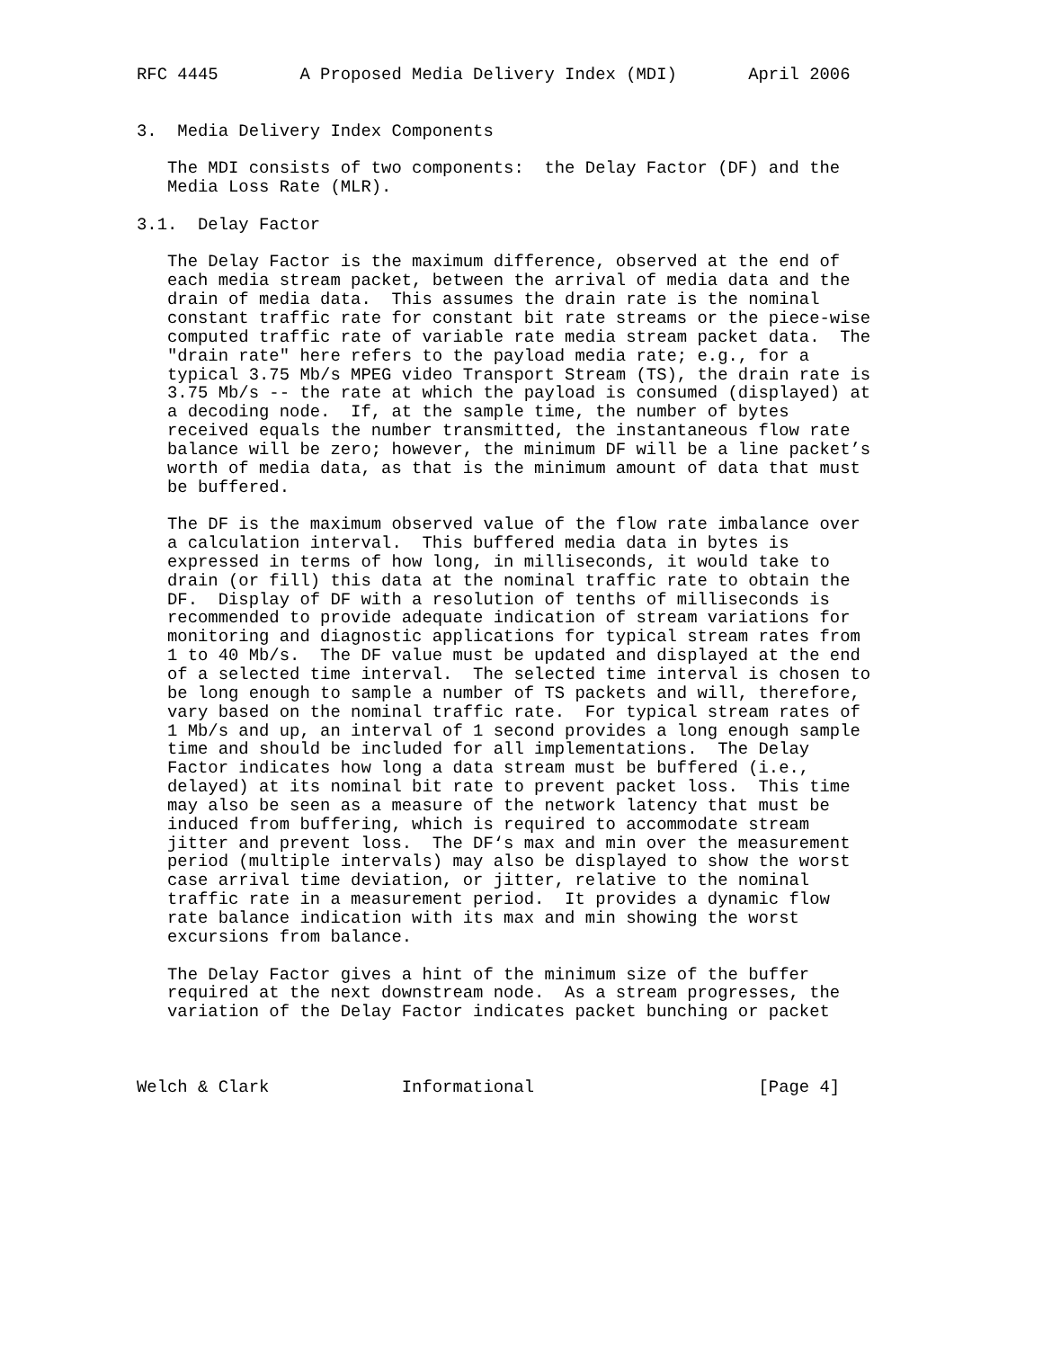RFC 4445        A Proposed Media Delivery Index (MDI)       April 2006


3.  Media Delivery Index Components

   The MDI consists of two components:  the Delay Factor (DF) and the
   Media Loss Rate (MLR).

3.1.  Delay Factor

   The Delay Factor is the maximum difference, observed at the end of
   each media stream packet, between the arrival of media data and the
   drain of media data.  This assumes the drain rate is the nominal
   constant traffic rate for constant bit rate streams or the piece-wise
   computed traffic rate of variable rate media stream packet data.  The
   "drain rate" here refers to the payload media rate; e.g., for a
   typical 3.75 Mb/s MPEG video Transport Stream (TS), the drain rate is
   3.75 Mb/s -- the rate at which the payload is consumed (displayed) at
   a decoding node.  If, at the sample time, the number of bytes
   received equals the number transmitted, the instantaneous flow rate
   balance will be zero; however, the minimum DF will be a line packet’s
   worth of media data, as that is the minimum amount of data that must
   be buffered.

   The DF is the maximum observed value of the flow rate imbalance over
   a calculation interval.  This buffered media data in bytes is
   expressed in terms of how long, in milliseconds, it would take to
   drain (or fill) this data at the nominal traffic rate to obtain the
   DF.  Display of DF with a resolution of tenths of milliseconds is
   recommended to provide adequate indication of stream variations for
   monitoring and diagnostic applications for typical stream rates from
   1 to 40 Mb/s.  The DF value must be updated and displayed at the end
   of a selected time interval.  The selected time interval is chosen to
   be long enough to sample a number of TS packets and will, therefore,
   vary based on the nominal traffic rate.  For typical stream rates of
   1 Mb/s and up, an interval of 1 second provides a long enough sample
   time and should be included for all implementations.  The Delay
   Factor indicates how long a data stream must be buffered (i.e.,
   delayed) at its nominal bit rate to prevent packet loss.  This time
   may also be seen as a measure of the network latency that must be
   induced from buffering, which is required to accommodate stream
   jitter and prevent loss.  The DF‘s max and min over the measurement
   period (multiple intervals) may also be displayed to show the worst
   case arrival time deviation, or jitter, relative to the nominal
   traffic rate in a measurement period.  It provides a dynamic flow
   rate balance indication with its max and min showing the worst
   excursions from balance.

   The Delay Factor gives a hint of the minimum size of the buffer
   required at the next downstream node.  As a stream progresses, the
   variation of the Delay Factor indicates packet bunching or packet



Welch & Clark             Informational                      [Page 4]